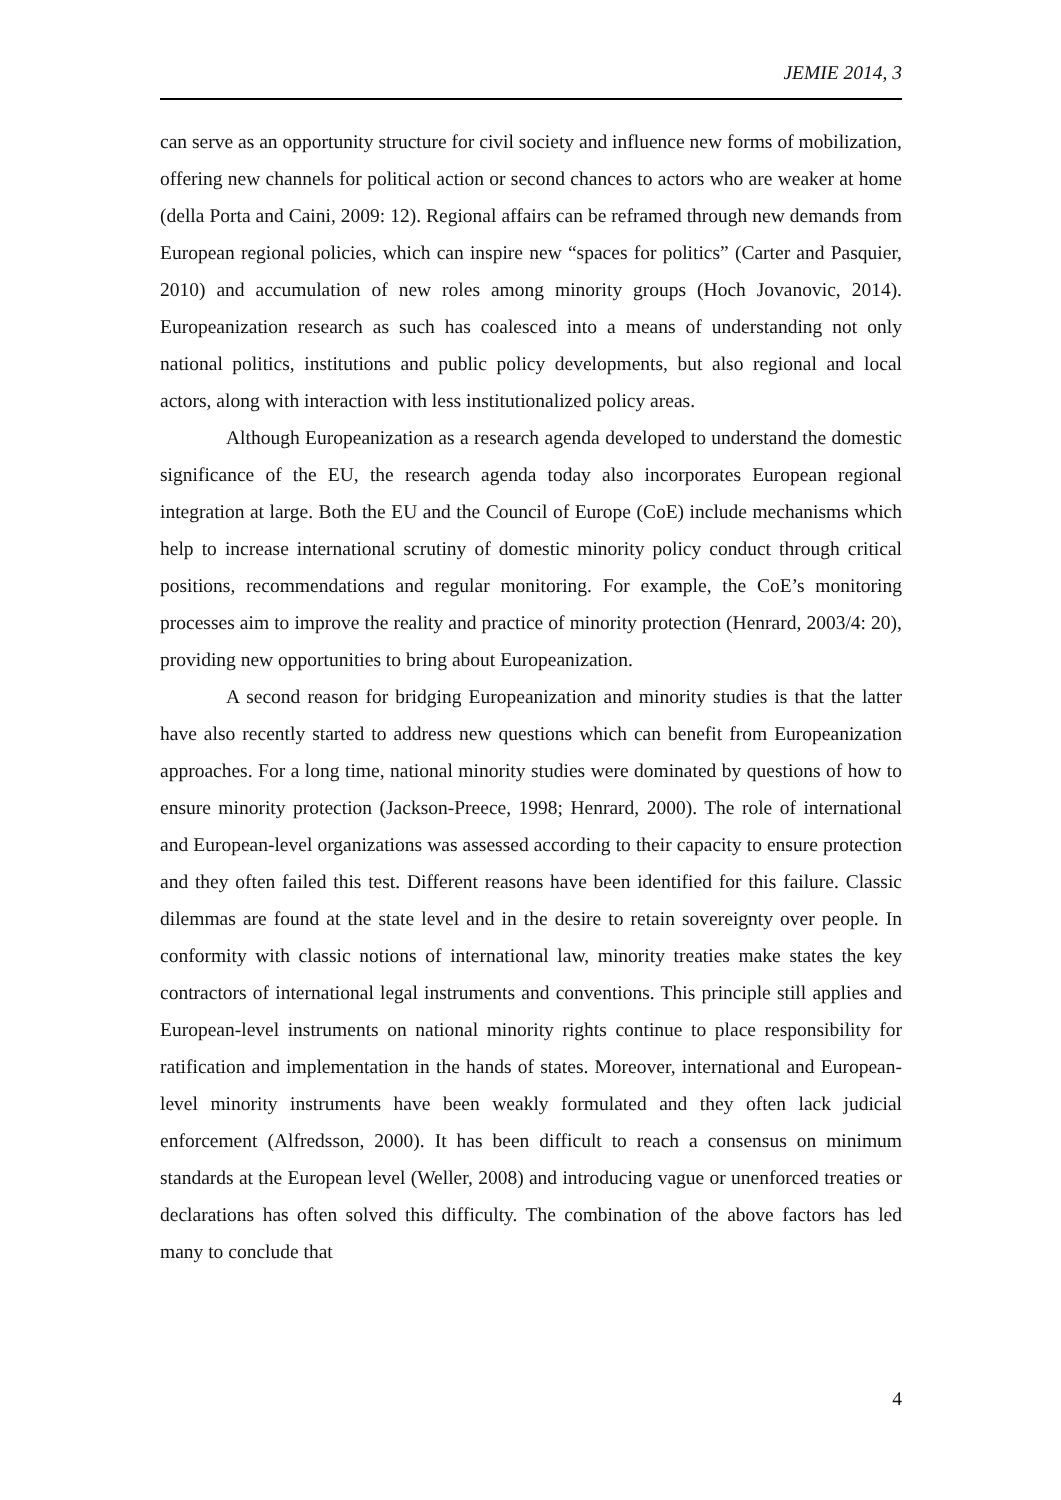JEMIE 2014, 3
can serve as an opportunity structure for civil society and influence new forms of mobilization, offering new channels for political action or second chances to actors who are weaker at home (della Porta and Caini, 2009: 12). Regional affairs can be reframed through new demands from European regional policies, which can inspire new “spaces for politics” (Carter and Pasquier, 2010) and accumulation of new roles among minority groups (Hoch Jovanovic, 2014). Europeanization research as such has coalesced into a means of understanding not only national politics, institutions and public policy developments, but also regional and local actors, along with interaction with less institutionalized policy areas.
Although Europeanization as a research agenda developed to understand the domestic significance of the EU, the research agenda today also incorporates European regional integration at large. Both the EU and the Council of Europe (CoE) include mechanisms which help to increase international scrutiny of domestic minority policy conduct through critical positions, recommendations and regular monitoring. For example, the CoE’s monitoring processes aim to improve the reality and practice of minority protection (Henrard, 2003/4: 20), providing new opportunities to bring about Europeanization.
A second reason for bridging Europeanization and minority studies is that the latter have also recently started to address new questions which can benefit from Europeanization approaches. For a long time, national minority studies were dominated by questions of how to ensure minority protection (Jackson-Preece, 1998; Henrard, 2000). The role of international and European-level organizations was assessed according to their capacity to ensure protection and they often failed this test. Different reasons have been identified for this failure. Classic dilemmas are found at the state level and in the desire to retain sovereignty over people. In conformity with classic notions of international law, minority treaties make states the key contractors of international legal instruments and conventions. This principle still applies and European-level instruments on national minority rights continue to place responsibility for ratification and implementation in the hands of states. Moreover, international and European-level minority instruments have been weakly formulated and they often lack judicial enforcement (Alfredsson, 2000). It has been difficult to reach a consensus on minimum standards at the European level (Weller, 2008) and introducing vague or unenforced treaties or declarations has often solved this difficulty. The combination of the above factors has led many to conclude that
4